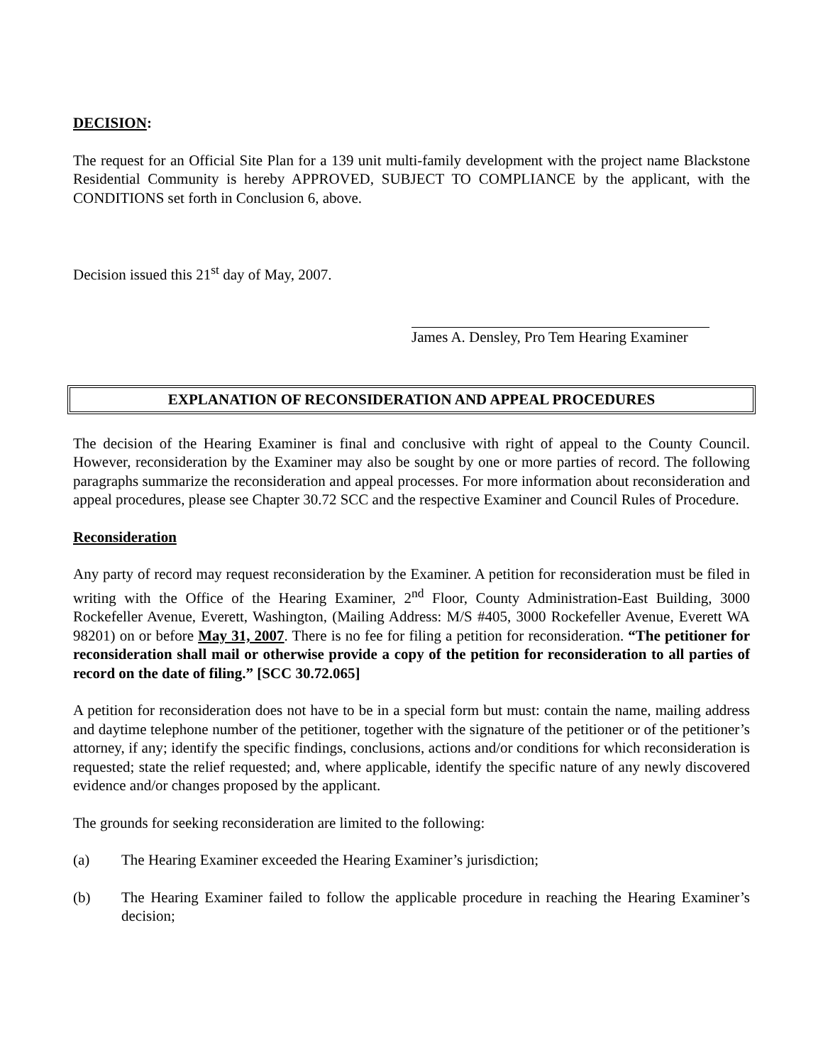DECISION:
The request for an Official Site Plan for a 139 unit multi-family development with the project name Blackstone Residential Community is hereby APPROVED, SUBJECT TO COMPLIANCE by the applicant, with the CONDITIONS set forth in Conclusion 6, above.
Decision issued this 21<sup>st</sup> day of May, 2007.
James A. Densley, Pro Tem Hearing Examiner
EXPLANATION OF RECONSIDERATION AND APPEAL PROCEDURES
The decision of the Hearing Examiner is final and conclusive with right of appeal to the County Council. However, reconsideration by the Examiner may also be sought by one or more parties of record. The following paragraphs summarize the reconsideration and appeal processes. For more information about reconsideration and appeal procedures, please see Chapter 30.72 SCC and the respective Examiner and Council Rules of Procedure.
Reconsideration
Any party of record may request reconsideration by the Examiner. A petition for reconsideration must be filed in writing with the Office of the Hearing Examiner, 2<sup>nd</sup> Floor, County Administration-East Building, 3000 Rockefeller Avenue, Everett, Washington, (Mailing Address: M/S #405, 3000 Rockefeller Avenue, Everett WA 98201) on or before May 31, 2007. There is no fee for filing a petition for reconsideration. “The petitioner for reconsideration shall mail or otherwise provide a copy of the petition for reconsideration to all parties of record on the date of filing.” [SCC 30.72.065]
A petition for reconsideration does not have to be in a special form but must: contain the name, mailing address and daytime telephone number of the petitioner, together with the signature of the petitioner or of the petitioner’s attorney, if any; identify the specific findings, conclusions, actions and/or conditions for which reconsideration is requested; state the relief requested; and, where applicable, identify the specific nature of any newly discovered evidence and/or changes proposed by the applicant.
The grounds for seeking reconsideration are limited to the following:
(a) The Hearing Examiner exceeded the Hearing Examiner’s jurisdiction;
(b) The Hearing Examiner failed to follow the applicable procedure in reaching the Hearing Examiner’s decision;